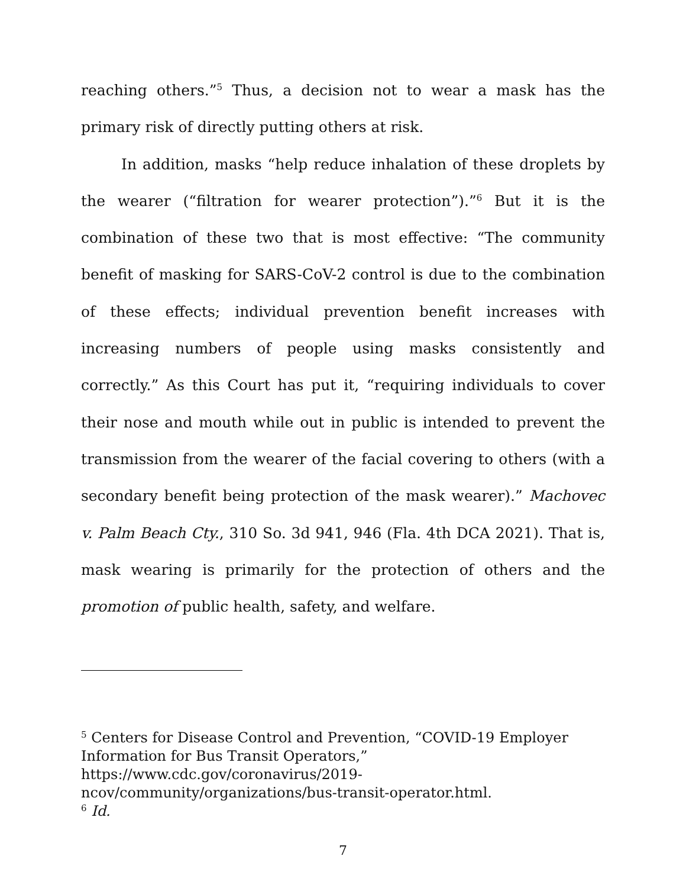reaching others.”<sup>5</sup> Thus, a decision not to wear a mask has the primary risk of directly putting others at risk.
In addition, masks “help reduce inhalation of these droplets by the wearer (“filtration for wearer protection”).”<sup>6</sup> But it is the combination of these two that is most effective: “The community benefit of masking for SARS-CoV-2 control is due to the combination of these effects; individual prevention benefit increases with increasing numbers of people using masks consistently and correctly.” As this Court has put it, “requiring individuals to cover their nose and mouth while out in public is intended to prevent the transmission from the wearer of the facial covering to others (with a secondary benefit being protection of the mask wearer).” Machovec v. Palm Beach Cty., 310 So. 3d 941, 946 (Fla. 4th DCA 2021). That is, mask wearing is primarily for the protection of others and the promotion of public health, safety, and welfare.
<sup>5</sup> Centers for Disease Control and Prevention, “COVID-19 Employer Information for Bus Transit Operators,”
https://www.cdc.gov/coronavirus/2019-
ncov/community/organizations/bus-transit-operator.html.
<sup>6</sup> Id.
7